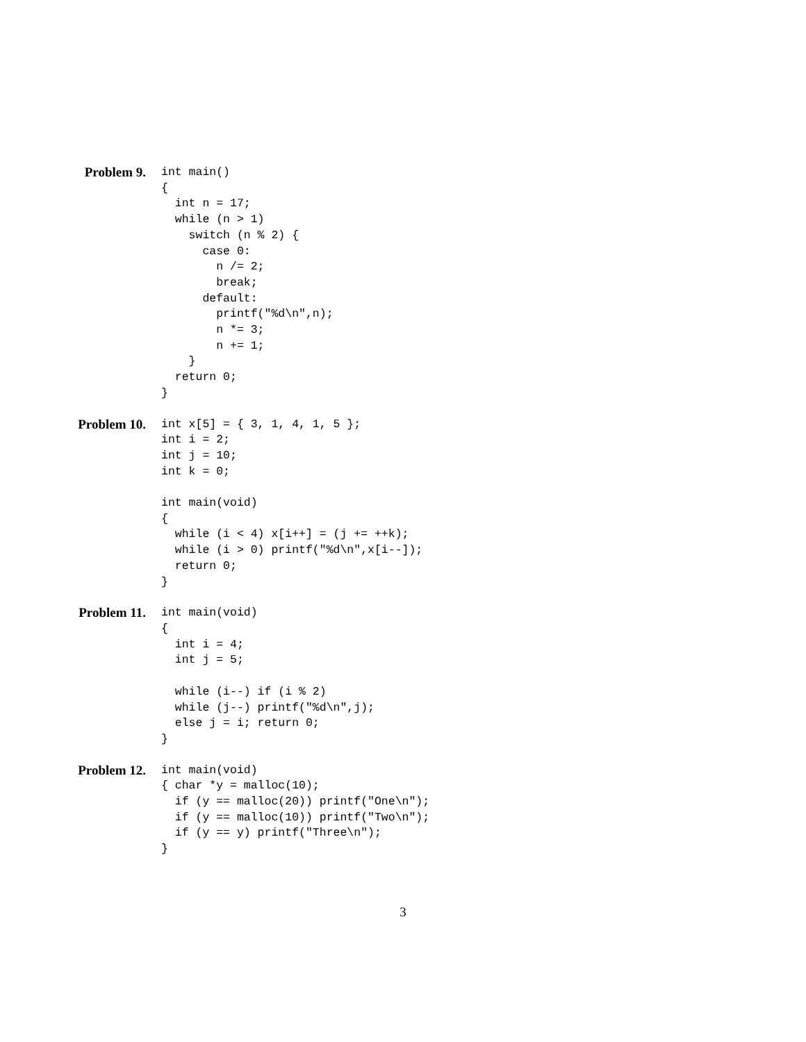Problem 9.
int main()
{
  int n = 17;
  while (n > 1)
    switch (n % 2) {
      case 0:
        n /= 2;
        break;
      default:
        printf("%d\n",n);
        n *= 3;
        n += 1;
    }
  return 0;
}
Problem 10.
int x[5] = { 3, 1, 4, 1, 5 };
int i = 2;
int j = 10;
int k = 0;

int main(void)
{
  while (i < 4) x[i++] = (j += ++k);
  while (i > 0) printf("%d\n",x[i--]);
  return 0;
}
Problem 11.
int main(void)
{
  int i = 4;
  int j = 5;

  while (i--) if (i % 2)
  while (j--) printf("%d\n",j);
  else j = i; return 0;
}
Problem 12.
int main(void)
{ char *y = malloc(10);
  if (y == malloc(20)) printf("One\n");
  if (y == malloc(10)) printf("Two\n");
  if (y == y) printf("Three\n");
}
3